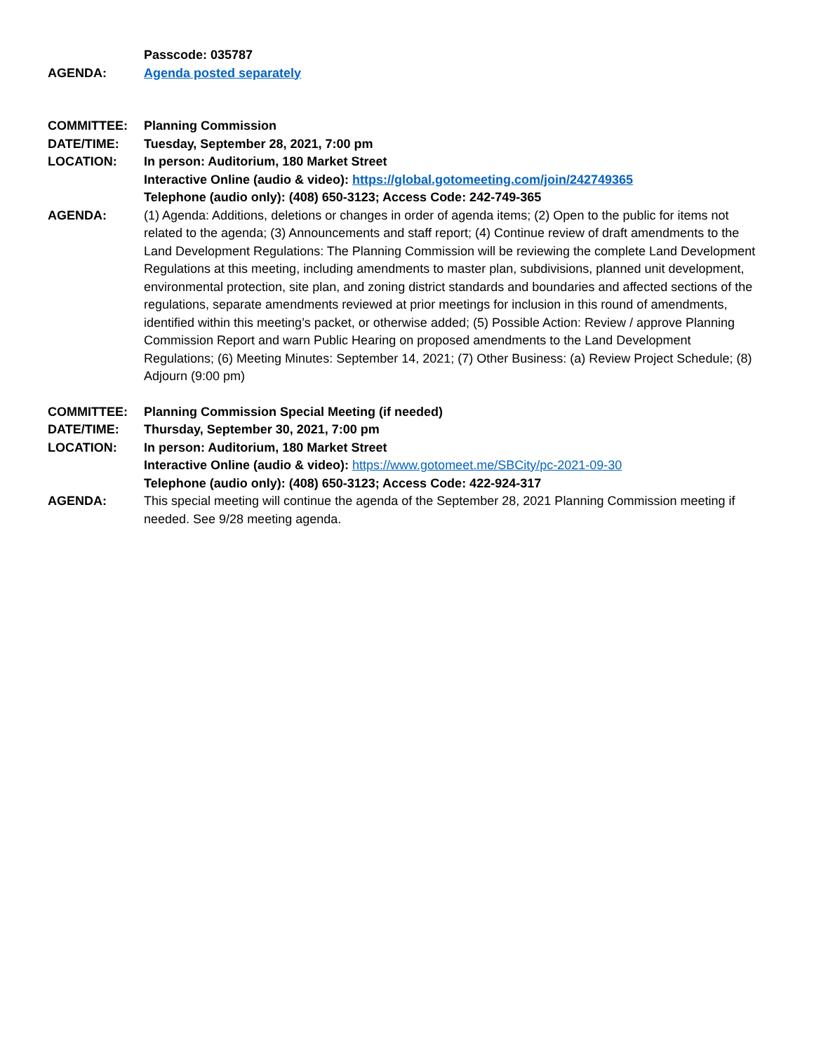Passcode: 035787
AGENDA: Agenda posted separately
COMMITTEE: Planning Commission
DATE/TIME: Tuesday, September 28, 2021, 7:00 pm
LOCATION: In person: Auditorium, 180 Market Street
Interactive Online (audio & video): https://global.gotomeeting.com/join/242749365
Telephone (audio only): (408) 650-3123; Access Code: 242-749-365
AGENDA: (1) Agenda: Additions, deletions or changes in order of agenda items; (2) Open to the public for items not related to the agenda; (3) Announcements and staff report; (4) Continue review of draft amendments to the Land Development Regulations: The Planning Commission will be reviewing the complete Land Development Regulations at this meeting, including amendments to master plan, subdivisions, planned unit development, environmental protection, site plan, and zoning district standards and boundaries and affected sections of the regulations, separate amendments reviewed at prior meetings for inclusion in this round of amendments, identified within this meeting’s packet, or otherwise added; (5) Possible Action: Review / approve Planning Commission Report and warn Public Hearing on proposed amendments to the Land Development Regulations; (6) Meeting Minutes: September 14, 2021; (7) Other Business: (a) Review Project Schedule; (8) Adjourn (9:00 pm)
COMMITTEE: Planning Commission Special Meeting (if needed)
DATE/TIME: Thursday, September 30, 2021, 7:00 pm
LOCATION: In person: Auditorium, 180 Market Street
Interactive Online (audio & video): https://www.gotomeet.me/SBCity/pc-2021-09-30
Telephone (audio only): (408) 650-3123; Access Code: 422-924-317
AGENDA: This special meeting will continue the agenda of the September 28, 2021 Planning Commission meeting if needed. See 9/28 meeting agenda.